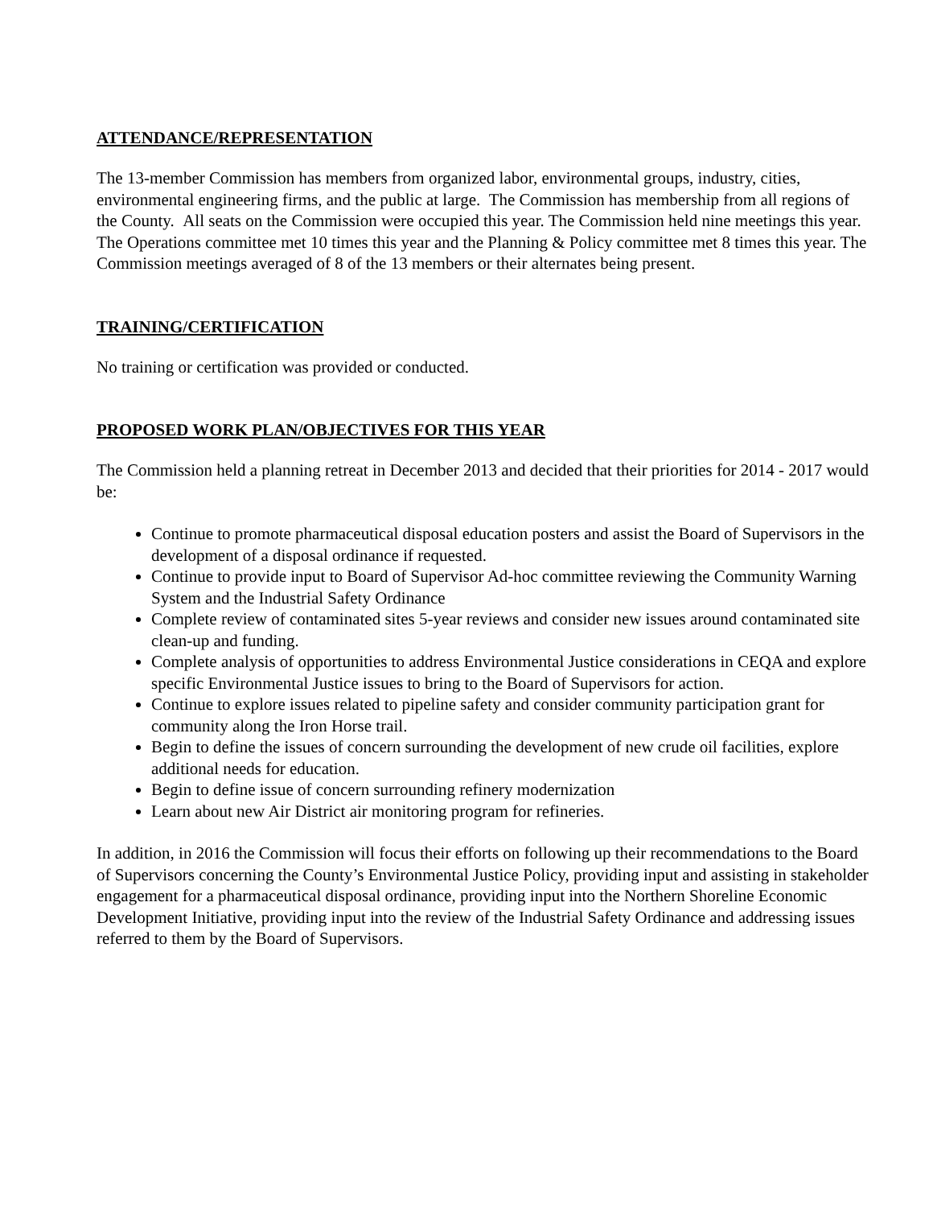ATTENDANCE/REPRESENTATION
The 13-member Commission has members from organized labor, environmental groups, industry, cities, environmental engineering firms, and the public at large. The Commission has membership from all regions of the County. All seats on the Commission were occupied this year. The Commission held nine meetings this year. The Operations committee met 10 times this year and the Planning & Policy committee met 8 times this year. The Commission meetings averaged of 8 of the 13 members or their alternates being present.
TRAINING/CERTIFICATION
No training or certification was provided or conducted.
PROPOSED WORK PLAN/OBJECTIVES FOR THIS YEAR
The Commission held a planning retreat in December 2013 and decided that their priorities for 2014 - 2017 would be:
Continue to promote pharmaceutical disposal education posters and assist the Board of Supervisors in the development of a disposal ordinance if requested.
Continue to provide input to Board of Supervisor Ad-hoc committee reviewing the Community Warning System and the Industrial Safety Ordinance
Complete review of contaminated sites 5-year reviews and consider new issues around contaminated site clean-up and funding.
Complete analysis of opportunities to address Environmental Justice considerations in CEQA and explore specific Environmental Justice issues to bring to the Board of Supervisors for action.
Continue to explore issues related to pipeline safety and consider community participation grant for community along the Iron Horse trail.
Begin to define the issues of concern surrounding the development of new crude oil facilities, explore additional needs for education.
Begin to define issue of concern surrounding refinery modernization
Learn about new Air District air monitoring program for refineries.
In addition, in 2016 the Commission will focus their efforts on following up their recommendations to the Board of Supervisors concerning the County’s Environmental Justice Policy, providing input and assisting in stakeholder engagement for a pharmaceutical disposal ordinance, providing input into the Northern Shoreline Economic Development Initiative, providing input into the review of the Industrial Safety Ordinance and addressing issues referred to them by the Board of Supervisors.